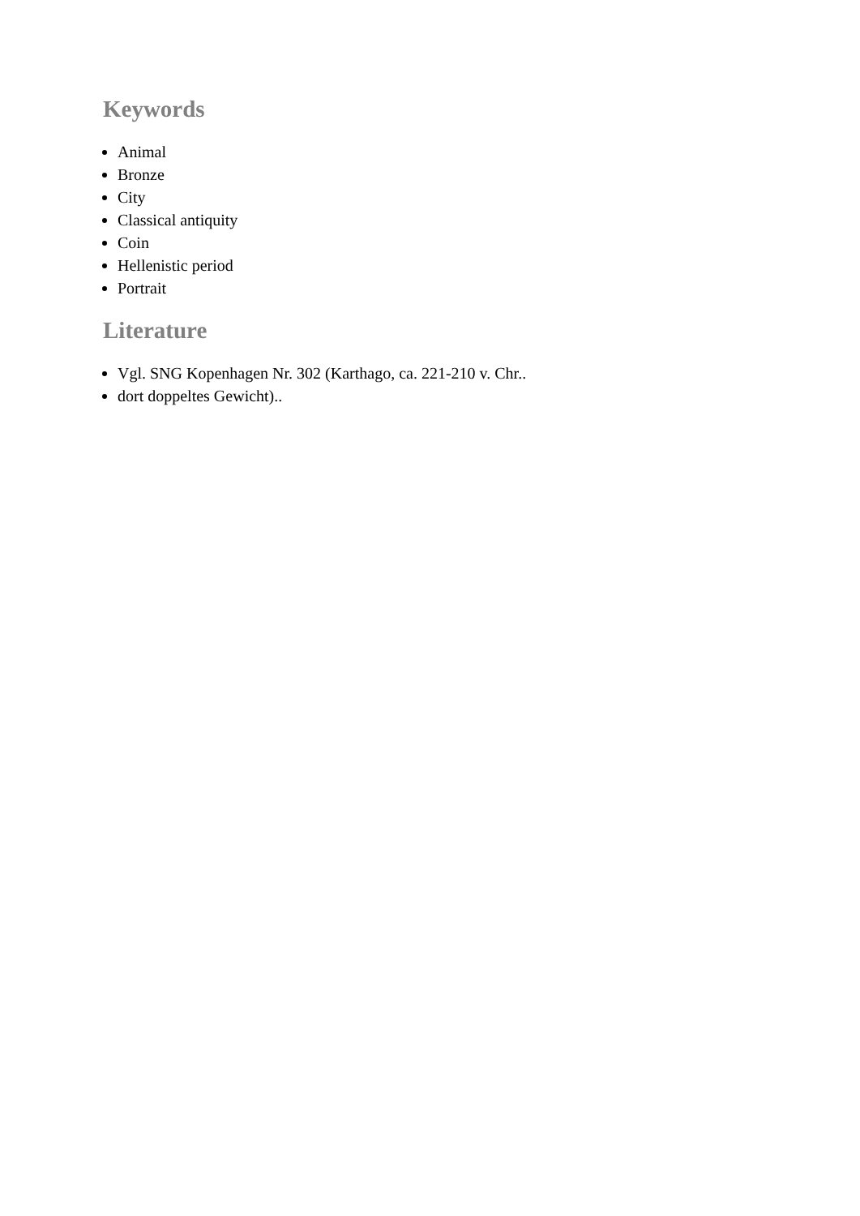Keywords
Animal
Bronze
City
Classical antiquity
Coin
Hellenistic period
Portrait
Literature
Vgl. SNG Kopenhagen Nr. 302 (Karthago, ca. 221-210 v. Chr..
dort doppeltes Gewicht)..